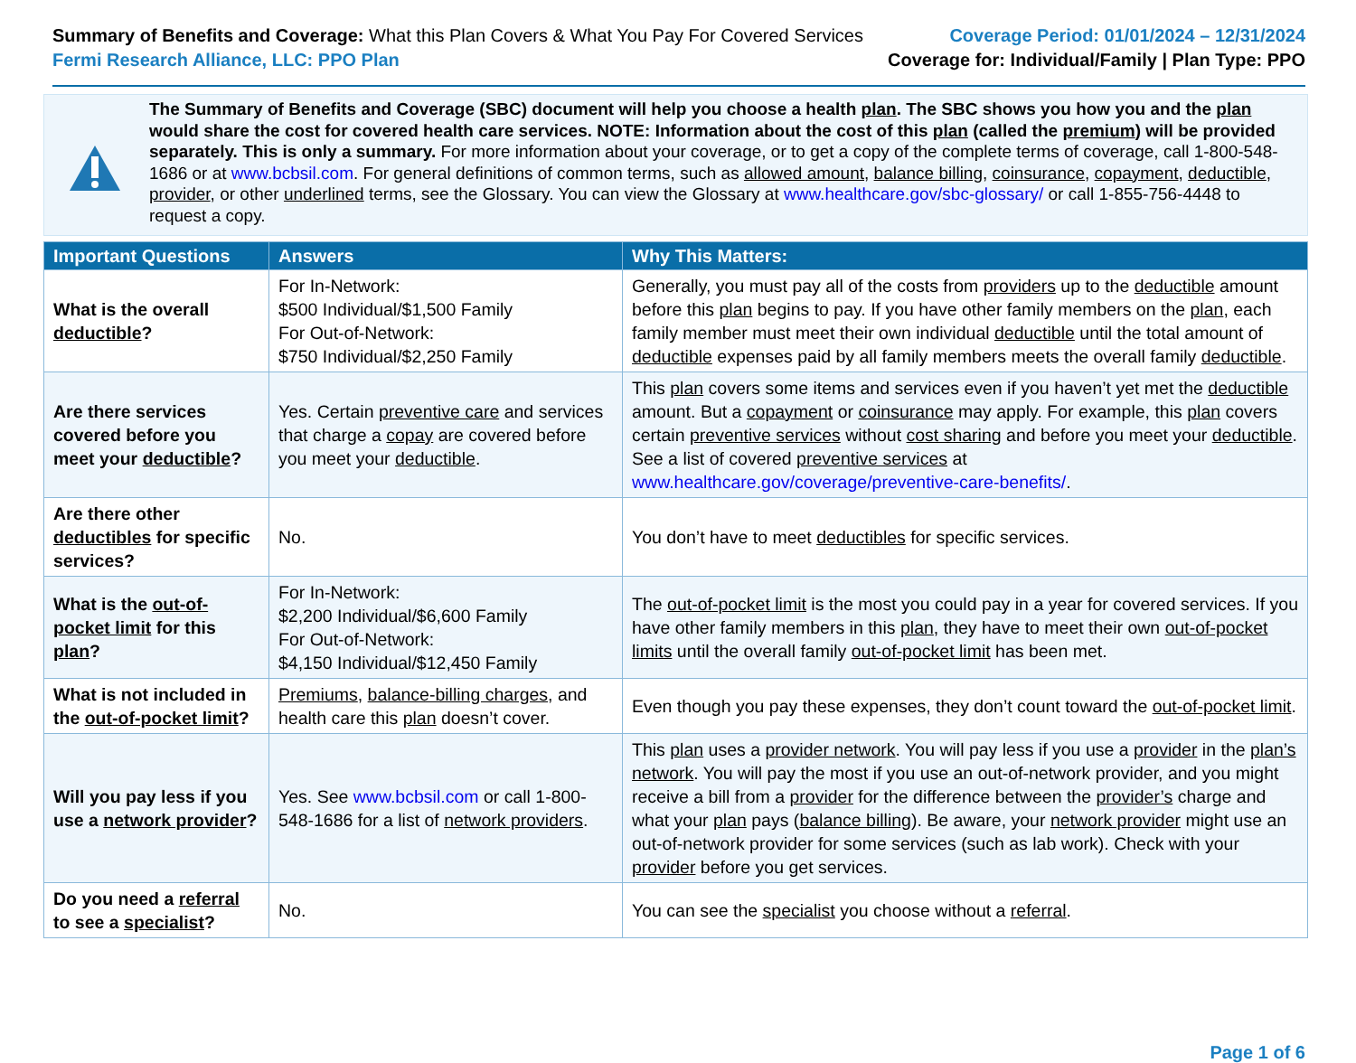Summary of Benefits and Coverage: What this Plan Covers & What You Pay For Covered Services
Fermi Research Alliance, LLC: PPO Plan
Coverage Period: 01/01/2024 – 12/31/2024
Coverage for: Individual/Family | Plan Type: PPO
The Summary of Benefits and Coverage (SBC) document will help you choose a health plan. The SBC shows you how you and the plan would share the cost for covered health care services. NOTE: Information about the cost of this plan (called the premium) will be provided separately. This is only a summary. For more information about your coverage, or to get a copy of the complete terms of coverage, call 1-800-548-1686 or at www.bcbsil.com. For general definitions of common terms, such as allowed amount, balance billing, coinsurance, copayment, deductible, provider, or other underlined terms, see the Glossary. You can view the Glossary at www.healthcare.gov/sbc-glossary/ or call 1-855-756-4448 to request a copy.
| Important Questions | Answers | Why This Matters: |
| --- | --- | --- |
| What is the overall deductible ? | For In-Network: $500 Individual/$1,500 Family For Out-of-Network: $750 Individual/$2,250 Family | Generally, you must pay all of the costs from providers up to the deductible amount before this plan begins to pay. If you have other family members on the plan , each family member must meet their own individual deductible until the total amount of deductible expenses paid by all family members meets the overall family deductible . |
| Are there services covered before you meet your deductible ? | Yes. Certain preventive care and services that charge a copay are covered before you meet your deductible . | This plan covers some items and services even if you haven’t yet met the deductible amount. But a copayment or coinsurance may apply. For example, this plan covers certain preventive services without cost sharing and before you meet your deductible . See a list of covered preventive services at www.healthcare.gov/coverage/preventive-care-benefits/ . |
| Are there other deductibles for specific services? | No. | You don’t have to meet deductibles for specific services. |
| What is the out-of-pocket limit for this plan ? | For In-Network: $2,200 Individual/$6,600 Family For Out-of-Network: $4,150 Individual/$12,450 Family | The out-of-pocket limit is the most you could pay in a year for covered services. If you have other family members in this plan , they have to meet their own out-of-pocket limits until the overall family out-of-pocket limit has been met. |
| What is not included in the out-of-pocket limit ? | Premiums , balance-billing charges , and health care this plan doesn’t cover. | Even though you pay these expenses, they don’t count toward the out-of-pocket limit . |
| Will you pay less if you use a network provider ? | Yes. See www.bcbsil.com or call 1-800-548-1686 for a list of network providers . | This plan uses a provider network . You will pay less if you use a provider in the plan’s network . You will pay the most if you use an out-of-network provider, and you might receive a bill from a provider for the difference between the provider’s charge and what your plan pays ( balance billing ). Be aware, your network provider might use an out-of-network provider for some services (such as lab work). Check with your provider before you get services. |
| Do you need a referral to see a specialist ? | No. | You can see the specialist you choose without a referral . |
Page 1 of 6